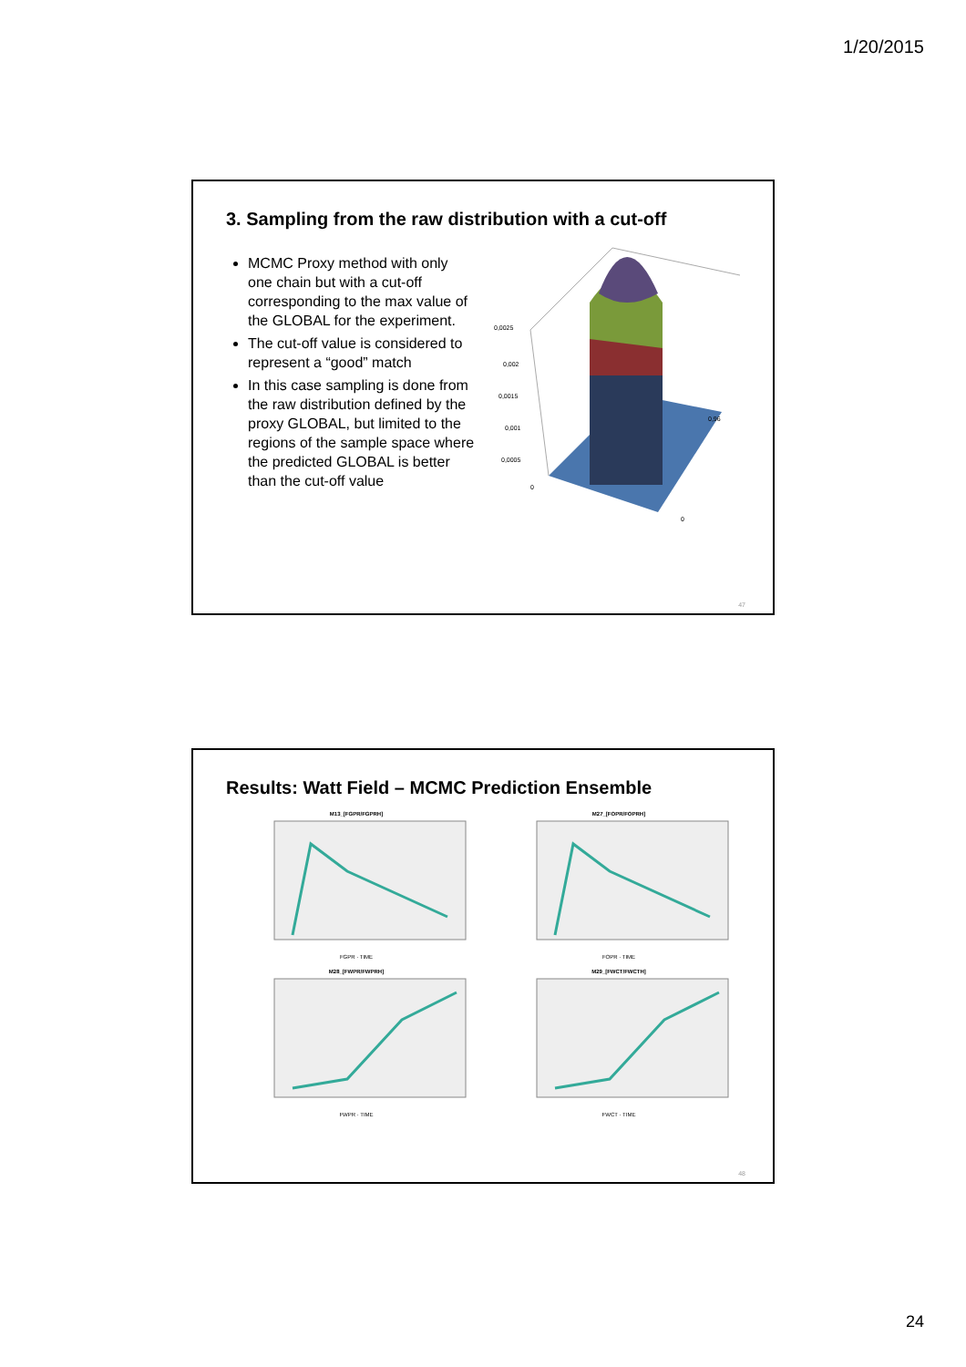1/20/2015
3. Sampling from the raw distribution with a cut-off
MCMC Proxy method with only one chain but with a cut-off corresponding to the max value of the GLOBAL for the experiment.
The cut-off value is considered to represent a “good” match
In this case sampling is done from the raw distribution defined by the proxy GLOBAL, but limited to the regions of the sample space where the predicted GLOBAL is better than the cut-off value
0,0025
0,002
0,0015
0,001
0,0005
0
0,96
0
47
Results: Watt Field – MCMC Prediction Ensemble
M13_[FGPR/FGPRH]
FGPR · TIME
M27_[FOPR/FOPRH]
FOPR · TIME
M28_[FWPR/FWPRH]
FWPR · TIME
M29_[FWCT/FWCTH]
FWCT · TIME
48
24